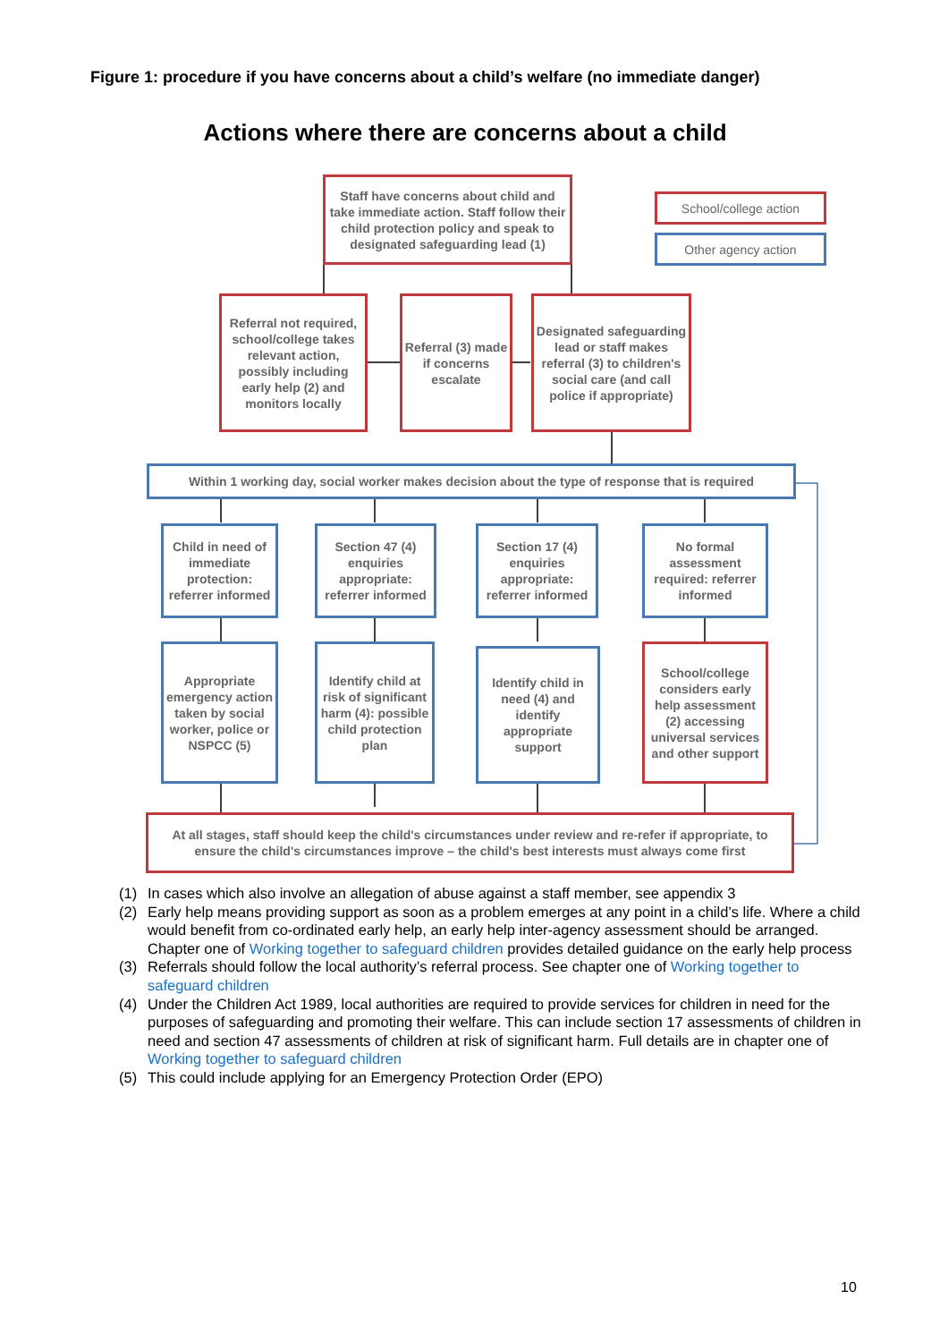Figure 1: procedure if you have concerns about a child’s welfare (no immediate danger)
Actions where there are concerns about a child
Staff have concerns about child and take immediate action. Staff follow their child protection policy and speak to designated safeguarding lead (1)
School/college action
Other agency action
Referral not required, school/college takes relevant action, possibly including early help (2) and monitors locally
Referral (3) made if concerns escalate
Designated safeguarding lead or staff makes referral (3) to children's social care (and call police if appropriate)
Within 1 working day, social worker makes decision about the type of response that is required
Child in need of immediate protection: referrer informed
Section 47 (4) enquiries appropriate: referrer informed
Section 17 (4) enquiries appropriate: referrer informed
No formal assessment required: referrer informed
Appropriate emergency action taken by social worker, police or NSPCC (5)
Identify child at risk of significant harm (4): possible child protection plan
Identify child in need (4) and identify appropriate support
School/college considers early help assessment (2) accessing universal services and other support
At all stages, staff should keep the child's circumstances under review and re-refer if appropriate, to ensure the child's circumstances improve – the child's best interests must always come first
(1) In cases which also involve an allegation of abuse against a staff member, see appendix 3
(2) Early help means providing support as soon as a problem emerges at any point in a child’s life. Where a child would benefit from co-ordinated early help, an early help inter-agency assessment should be arranged. Chapter one of Working together to safeguard children provides detailed guidance on the early help process
(3) Referrals should follow the local authority’s referral process. See chapter one of Working together to safeguard children
(4) Under the Children Act 1989, local authorities are required to provide services for children in need for the purposes of safeguarding and promoting their welfare. This can include section 17 assessments of children in need and section 47 assessments of children at risk of significant harm. Full details are in chapter one of Working together to safeguard children
(5) This could include applying for an Emergency Protection Order (EPO)
10